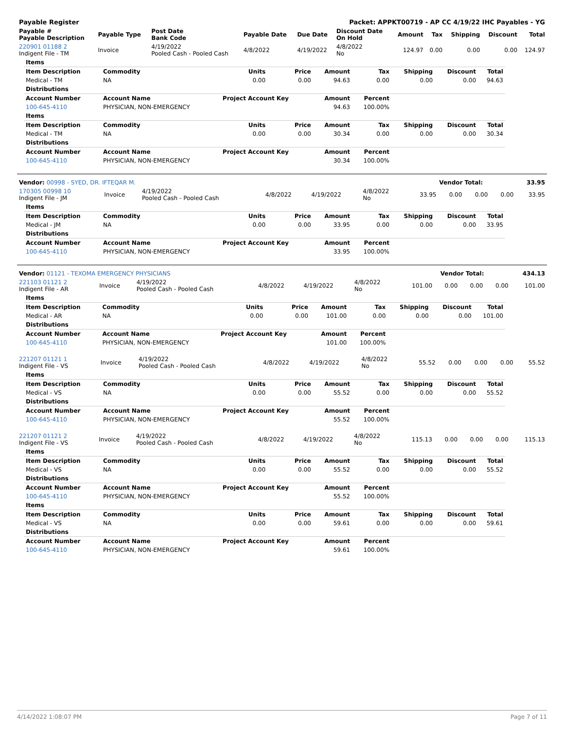| Payable Register | Packet: APPKT00719 - AP CC 4/19/22 IHC Payables - YG |
| Payable # Payable Description | Payable Type | Post Date Bank Code | Payable Date | Due Date | Discount Date On Hold | Amount | Tax | Shipping | Discount | Total |
| --- | --- | --- | --- | --- | --- | --- | --- | --- | --- | --- |
| 220901 01188 2 Indigent File - TM | Invoice | 4/19/2022 Pooled Cash - Pooled Cash | 4/8/2022 | 4/19/2022 | 4/8/2022 No | 124.97 | 0.00 | 0.00 | 0.00 | 124.97 |
| Items | | | | | | | | |
| Item Description | Commodity | Units | Price | Amount | Tax | Shipping | Discount | Total |
| Medical - TM | NA | 0.00 | 0.00 | 94.63 | 0.00 | 0.00 | 0.00 | 94.63 |
| Distributions | | | | | | | | |
| Account Number | Account Name | Project Account Key | | Amount | Percent | | | |
| 100-645-4110 | PHYSICIAN, NON-EMERGENCY | | | 94.63 | 100.00% | | | |
| Items | | | | | | | | |
| Item Description | Commodity | Units | Price | Amount | Tax | Shipping | Discount | Total |
| Medical - TM | NA | 0.00 | 0.00 | 30.34 | 0.00 | 0.00 | 0.00 | 30.34 |
| Distributions | | | | | | | | |
| Account Number | Account Name | Project Account Key | | Amount | Percent | | | |
| 100-645-4110 | PHYSICIAN, NON-EMERGENCY | | | 30.34 | 100.00% | | | |
| Vendor: 00998 - SYED, DR. IFTEQAR M. | Vendor Total: | 33.95 |
| 170305 00998 10 Indigent File - JM | Invoice | 4/19/2022 Pooled Cash - Pooled Cash | 4/8/2022 | 4/19/2022 | 4/8/2022 No | 33.95 | 0.00 | 0.00 | 0.00 | 33.95 |
| Items | | | | | | | | |
| Item Description | Commodity | Units | Price | Amount | Tax | Shipping | Discount | Total |
| Medical - JM | NA | 0.00 | 0.00 | 33.95 | 0.00 | 0.00 | 0.00 | 33.95 |
| Distributions | | | | | | | | |
| Account Number | Account Name | Project Account Key | | Amount | Percent | | | |
| 100-645-4110 | PHYSICIAN, NON-EMERGENCY | | | 33.95 | 100.00% | | | |
| Vendor: 01121 - TEXOMA EMERGENCY PHYSICIANS | Vendor Total: | 434.13 |
| 221103 01121 2 Indigent File - AR | Invoice | 4/19/2022 Pooled Cash - Pooled Cash | 4/8/2022 | 4/19/2022 | 4/8/2022 No | 101.00 | 0.00 | 0.00 | 0.00 | 101.00 |
| Items | | | | | | | | |
| Item Description | Commodity | Units | Price | Amount | Tax | Shipping | Discount | Total |
| Medical - AR | NA | 0.00 | 0.00 | 101.00 | 0.00 | 0.00 | 0.00 | 101.00 |
| Distributions | | | | | | | | |
| Account Number | Account Name | Project Account Key | | Amount | Percent | | | |
| 100-645-4110 | PHYSICIAN, NON-EMERGENCY | | | 101.00 | 100.00% | | | |
| 221207 01121 1 Indigent File - VS | Invoice | 4/19/2022 Pooled Cash - Pooled Cash | 4/8/2022 | 4/19/2022 | 4/8/2022 No | 55.52 | 0.00 | 0.00 | 0.00 | 55.52 |
| Items | | | | | | | | |
| Item Description | Commodity | Units | Price | Amount | Tax | Shipping | Discount | Total |
| Medical - VS | NA | 0.00 | 0.00 | 55.52 | 0.00 | 0.00 | 0.00 | 55.52 |
| Distributions | | | | | | | | |
| Account Number | Account Name | Project Account Key | | Amount | Percent | | | |
| 100-645-4110 | PHYSICIAN, NON-EMERGENCY | | | 55.52 | 100.00% | | | |
| 221207 01121 2 Indigent File - VS | Invoice | 4/19/2022 Pooled Cash - Pooled Cash | 4/8/2022 | 4/19/2022 | 4/8/2022 No | 115.13 | 0.00 | 0.00 | 0.00 | 115.13 |
| Items | | | | | | | | |
| Item Description | Commodity | Units | Price | Amount | Tax | Shipping | Discount | Total |
| Medical - VS | NA | 0.00 | 0.00 | 55.52 | 0.00 | 0.00 | 0.00 | 55.52 |
| Distributions | | | | | | | | |
| Account Number | Account Name | Project Account Key | | Amount | Percent | | | |
| 100-645-4110 | PHYSICIAN, NON-EMERGENCY | | | 55.52 | 100.00% | | | |
| Items | | | | | | | | |
| Item Description | Commodity | Units | Price | Amount | Tax | Shipping | Discount | Total |
| Medical - VS | NA | 0.00 | 0.00 | 59.61 | 0.00 | 0.00 | 0.00 | 59.61 |
| Distributions | | | | | | | | |
| Account Number | Account Name | Project Account Key | | Amount | Percent | | | |
| 100-645-4110 | PHYSICIAN, NON-EMERGENCY | | | 59.61 | 100.00% | | | |
4/14/2022 1:08:07 PM Page 7 of 11